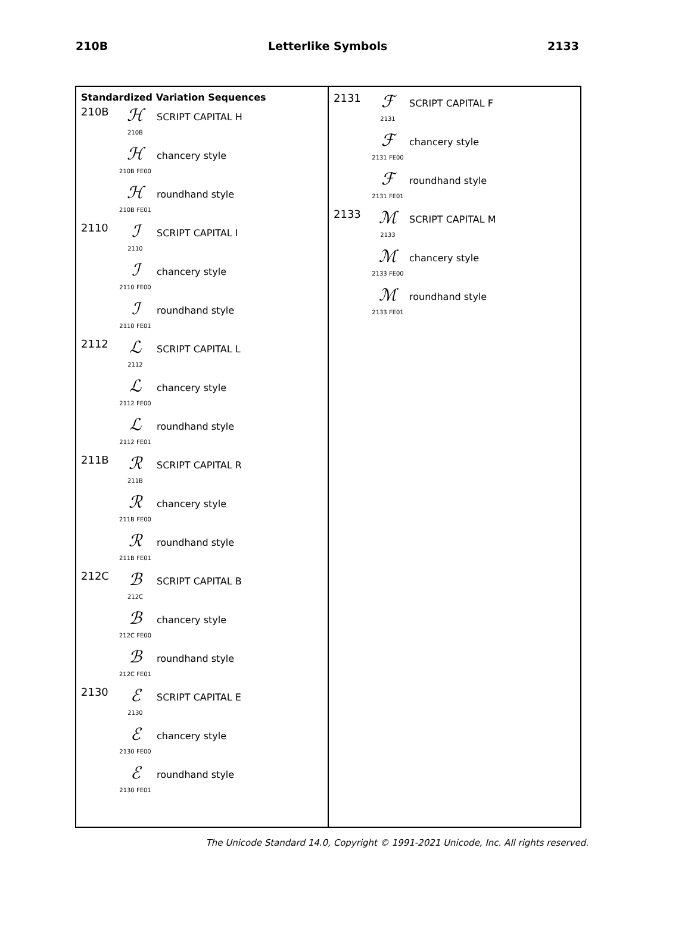210B Letterlike Symbols 2133
Standardized Variation Sequences
210B
ℋ
210B
SCRIPT CAPITAL H
ℋ
210B FE00
chancery style
ℋ
210B FE01
roundhand style
2110
ℐ
2110
SCRIPT CAPITAL I
ℐ
2110 FE00
chancery style
ℐ
2110 FE01
roundhand style
2112
ℒ
2112
SCRIPT CAPITAL L
ℒ
2112 FE00
chancery style
ℒ
2112 FE01
roundhand style
211B
ℛ
211B
SCRIPT CAPITAL R
ℛ
211B FE00
chancery style
ℛ
211B FE01
roundhand style
212C
ℬ
212C
SCRIPT CAPITAL B
ℬ
212C FE00
chancery style
ℬ
212C FE01
roundhand style
2130
ℰ
2130
SCRIPT CAPITAL E
ℰ
2130 FE00
chancery style
ℰ
2130 FE01
roundhand style
2131
ℱ
2131
SCRIPT CAPITAL F
ℱ
2131 FE00
chancery style
ℱ
2131 FE01
roundhand style
2133
ℳ
2133
SCRIPT CAPITAL M
ℳ
2133 FE00
chancery style
ℳ
2133 FE01
roundhand style
The Unicode Standard 14.0, Copyright © 1991-2021 Unicode, Inc. All rights reserved.